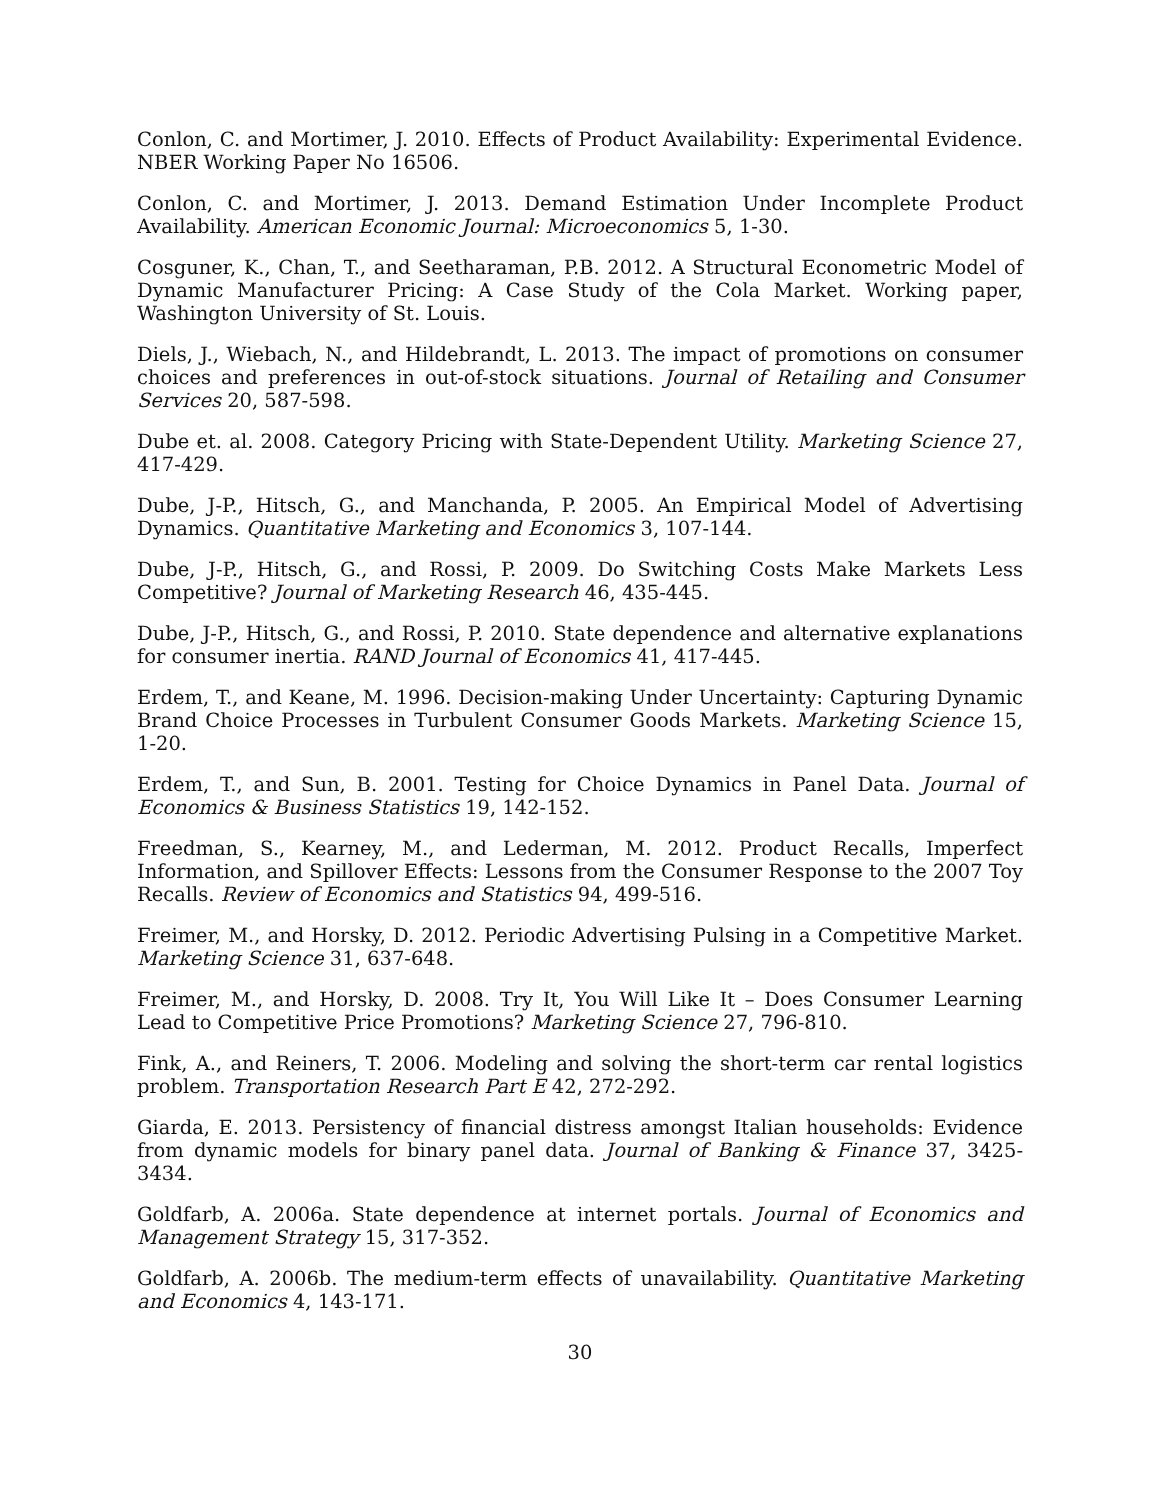Conlon, C. and Mortimer, J. 2010. Effects of Product Availability: Experimental Evidence. NBER Working Paper No 16506.
Conlon, C. and Mortimer, J. 2013. Demand Estimation Under Incomplete Product Availability. American Economic Journal: Microeconomics 5, 1-30.
Cosguner, K., Chan, T., and Seetharaman, P.B. 2012. A Structural Econometric Model of Dynamic Manufacturer Pricing: A Case Study of the Cola Market. Working paper, Washington University of St. Louis.
Diels, J., Wiebach, N., and Hildebrandt, L. 2013. The impact of promotions on consumer choices and preferences in out-of-stock situations. Journal of Retailing and Consumer Services 20, 587-598.
Dube et. al. 2008. Category Pricing with State-Dependent Utility. Marketing Science 27, 417-429.
Dube, J-P., Hitsch, G., and Manchanda, P. 2005. An Empirical Model of Advertising Dynamics. Quantitative Marketing and Economics 3, 107-144.
Dube, J-P., Hitsch, G., and Rossi, P. 2009. Do Switching Costs Make Markets Less Competitive? Journal of Marketing Research 46, 435-445.
Dube, J-P., Hitsch, G., and Rossi, P. 2010. State dependence and alternative explanations for consumer inertia. RAND Journal of Economics 41, 417-445.
Erdem, T., and Keane, M. 1996. Decision-making Under Uncertainty: Capturing Dynamic Brand Choice Processes in Turbulent Consumer Goods Markets. Marketing Science 15, 1-20.
Erdem, T., and Sun, B. 2001. Testing for Choice Dynamics in Panel Data. Journal of Economics & Business Statistics 19, 142-152.
Freedman, S., Kearney, M., and Lederman, M. 2012. Product Recalls, Imperfect Information, and Spillover Effects: Lessons from the Consumer Response to the 2007 Toy Recalls. Review of Economics and Statistics 94, 499-516.
Freimer, M., and Horsky, D. 2012. Periodic Advertising Pulsing in a Competitive Market. Marketing Science 31, 637-648.
Freimer, M., and Horsky, D. 2008. Try It, You Will Like It – Does Consumer Learning Lead to Competitive Price Promotions? Marketing Science 27, 796-810.
Fink, A., and Reiners, T. 2006. Modeling and solving the short-term car rental logistics problem. Transportation Research Part E 42, 272-292.
Giarda, E. 2013. Persistency of financial distress amongst Italian households: Evidence from dynamic models for binary panel data. Journal of Banking & Finance 37, 3425-3434.
Goldfarb, A. 2006a. State dependence at internet portals. Journal of Economics and Management Strategy 15, 317-352.
Goldfarb, A. 2006b. The medium-term effects of unavailability. Quantitative Marketing and Economics 4, 143-171.
30